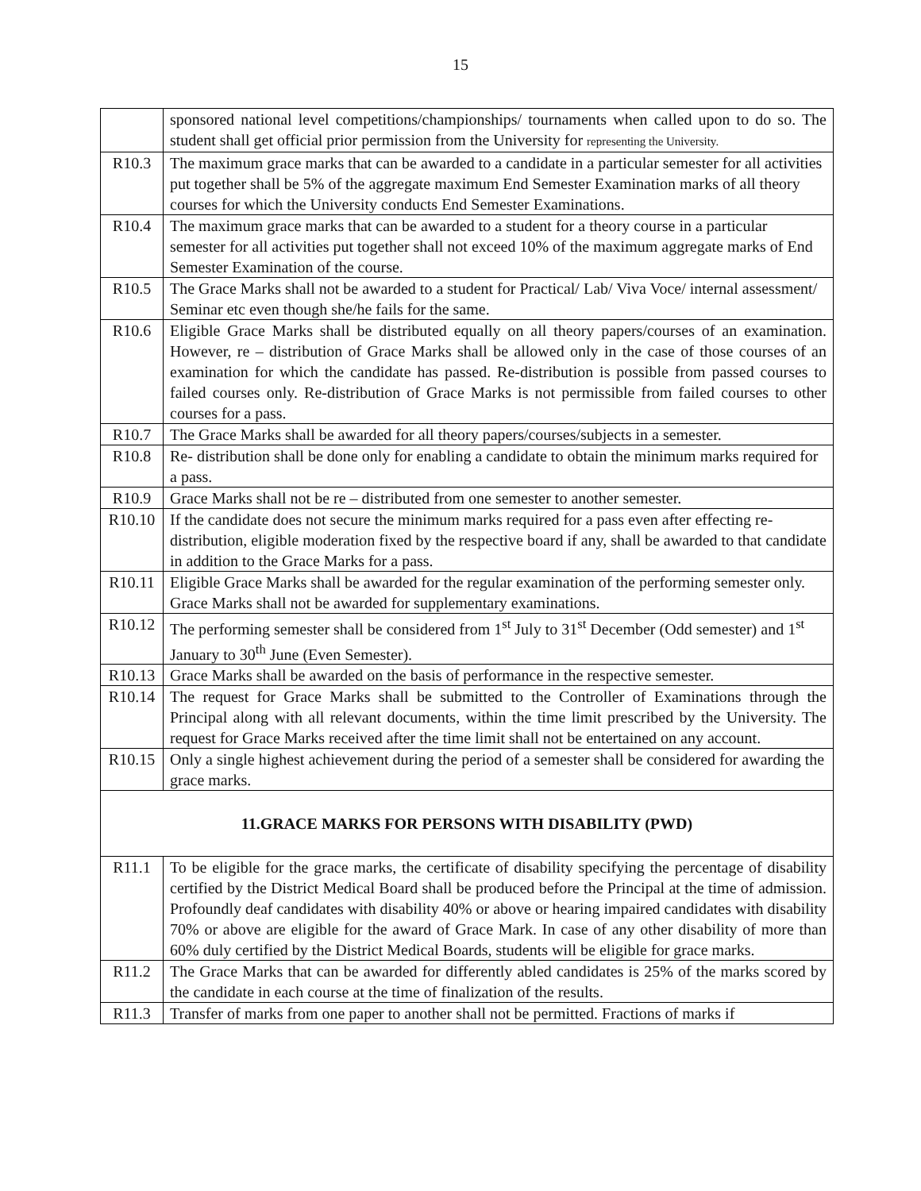15
| | sponsored national level competitions/championships/ tournaments when called upon to do so. The student shall get official prior permission from the University for representing the University. |
| R10.3 | The maximum grace marks that can be awarded to a candidate in a particular semester for all activities put together shall be 5% of the aggregate maximum End Semester Examination marks of all theory courses for which the University conducts End Semester Examinations. |
| R10.4 | The maximum grace marks that can be awarded to a student for a theory course in a particular semester for all activities put together shall not exceed 10% of the maximum aggregate marks of End Semester Examination of the course. |
| R10.5 | The Grace Marks shall not be awarded to a student for Practical/ Lab/ Viva Voce/ internal assessment/ Seminar etc even though she/he fails for the same. |
| R10.6 | Eligible Grace Marks shall be distributed equally on all theory papers/courses of an examination. However, re – distribution of Grace Marks shall be allowed only in the case of those courses of an examination for which the candidate has passed. Re-distribution is possible from passed courses to failed courses only. Re-distribution of Grace Marks is not permissible from failed courses to other courses for a pass. |
| R10.7 | The Grace Marks shall be awarded for all theory papers/courses/subjects in a semester. |
| R10.8 | Re- distribution shall be done only for enabling a candidate to obtain the minimum marks required for a pass. |
| R10.9 | Grace Marks shall not be re – distributed from one semester to another semester. |
| R10.10 | If the candidate does not secure the minimum marks required for a pass even after effecting re- distribution, eligible moderation fixed by the respective board if any, shall be awarded to that candidate in addition to the Grace Marks for a pass. |
| R10.11 | Eligible Grace Marks shall be awarded for the regular examination of the performing semester only. Grace Marks shall not be awarded for supplementary examinations. |
| R10.12 | The performing semester shall be considered from 1<sup>st</sup> July to 31<sup>st</sup> December (Odd semester) and 1<sup>st</sup> January to 30<sup>th</sup> June (Even Semester). |
| R10.13 | Grace Marks shall be awarded on the basis of performance in the respective semester. |
| R10.14 | The request for Grace Marks shall be submitted to the Controller of Examinations through the Principal along with all relevant documents, within the time limit prescribed by the University. The request for Grace Marks received after the time limit shall not be entertained on any account. |
| R10.15 | Only a single highest achievement during the period of a semester shall be considered for awarding the grace marks. |
| 11.GRACE MARKS FOR PERSONS WITH DISABILITY (PWD) | |
| R11.1 | To be eligible for the grace marks, the certificate of disability specifying the percentage of disability certified by the District Medical Board shall be produced before the Principal at the time of admission. Profoundly deaf candidates with disability 40% or above or hearing impaired candidates with disability 70% or above are eligible for the award of Grace Mark. In case of any other disability of more than 60% duly certified by the District Medical Boards, students will be eligible for grace marks. |
| R11.2 | The Grace Marks that can be awarded for differently abled candidates is 25% of the marks scored by the candidate in each course at the time of finalization of the results. |
| R11.3 | Transfer of marks from one paper to another shall not be permitted. Fractions of marks if |